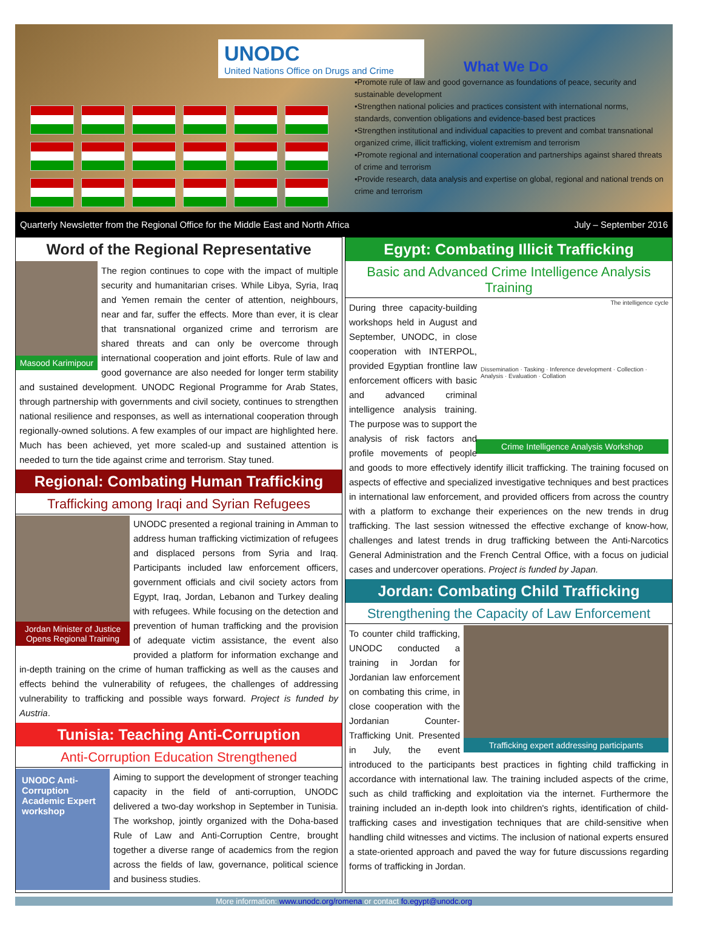UNODC
United Nations Office on Drugs and Crime
What We Do
•Promote rule of law and good governance as foundations of peace, security and sustainable development
•Strengthen national policies and practices consistent with international norms, standards, convention obligations and evidence-based best practices
•Strengthen institutional and individual capacities to prevent and combat transnational organized crime, illicit trafficking, violent extremism and terrorism
•Promote regional and international cooperation and partnerships against shared threats of crime and terrorism
•Provide research, data analysis and expertise on global, regional and national trends on crime and terrorism
Quarterly Newsletter from the Regional Office for the Middle East and North Africa July – September 2016
Word of the Regional Representative
Masood Karimipour
The region continues to cope with the impact of multiple security and humanitarian crises. While Libya, Syria, Iraq and Yemen remain the center of attention, neighbours, near and far, suffer the effects. More than ever, it is clear that transnational organized crime and terrorism are shared threats and can only be overcome through international cooperation and joint efforts. Rule of law and good governance are also needed for longer term stability and sustained development. UNODC Regional Programme for Arab States, through partnership with governments and civil society, continues to strengthen national resilience and responses, as well as international cooperation through regionally-owned solutions. A few examples of our impact are highlighted here. Much has been achieved, yet more scaled-up and sustained attention is needed to turn the tide against crime and terrorism. Stay tuned.
Regional: Combating Human Trafficking
Trafficking among Iraqi and Syrian Refugees
Jordan Minister of Justice Opens Regional Training
UNODC presented a regional training in Amman to address human trafficking victimization of refugees and displaced persons from Syria and Iraq. Participants included law enforcement officers, government officials and civil society actors from Egypt, Iraq, Jordan, Lebanon and Turkey dealing with refugees. While focusing on the detection and prevention of human trafficking and the provision of adequate victim assistance, the event also provided a platform for information exchange and in-depth training on the crime of human trafficking as well as the causes and effects behind the vulnerability of refugees, the challenges of addressing vulnerability to trafficking and possible ways forward. Project is funded by Austria.
Tunisia: Teaching Anti-Corruption
Anti-Corruption Education Strengthened
UNODC Anti-Corruption Academic Expert workshop
Aiming to support the development of stronger teaching capacity in the field of anti-corruption, UNODC delivered a two-day workshop in September in Tunisia. The workshop, jointly organized with the Doha-based Rule of Law and Anti-Corruption Centre, brought together a diverse range of academics from the region across the fields of law, governance, political science and business studies.
Egypt: Combating Illicit Trafficking
Basic and Advanced Crime Intelligence Analysis Training
The intelligence cycle
Dissemination · Tasking · Inference development · Collection · Analysis · Evaluation · Collation
Crime Intelligence Analysis Workshop
During three capacity-building workshops held in August and September, UNODC, in close cooperation with INTERPOL, provided Egyptian frontline law enforcement officers with basic and advanced criminal intelligence analysis training. The purpose was to support the analysis of risk factors and profile movements of people and goods to more effectively identify illicit trafficking. The training focused on aspects of effective and specialized investigative techniques and best practices in international law enforcement, and provided officers from across the country with a platform to exchange their experiences on the new trends in drug trafficking. The last session witnessed the effective exchange of know-how, challenges and latest trends in drug trafficking between the Anti-Narcotics General Administration and the French Central Office, with a focus on judicial cases and undercover operations. Project is funded by Japan.
Jordan: Combating Child Trafficking
Strengthening the Capacity of Law Enforcement
Trafficking expert addressing participants
To counter child trafficking, UNODC conducted a training in Jordan for Jordanian law enforcement on combating this crime, in close cooperation with the Jordanian Counter-Trafficking Unit. Presented in July, the event introduced to the participants best practices in fighting child trafficking in accordance with international law. The training included aspects of the crime, such as child trafficking and exploitation via the internet. Furthermore the training included an in-depth look into children's rights, identification of child-trafficking cases and investigation techniques that are child-sensitive when handling child witnesses and victims. The inclusion of national experts ensured a state-oriented approach and paved the way for future discussions regarding forms of trafficking in Jordan.
More information: www.unodc.org/romena or contact fo.egypt@unodc.org